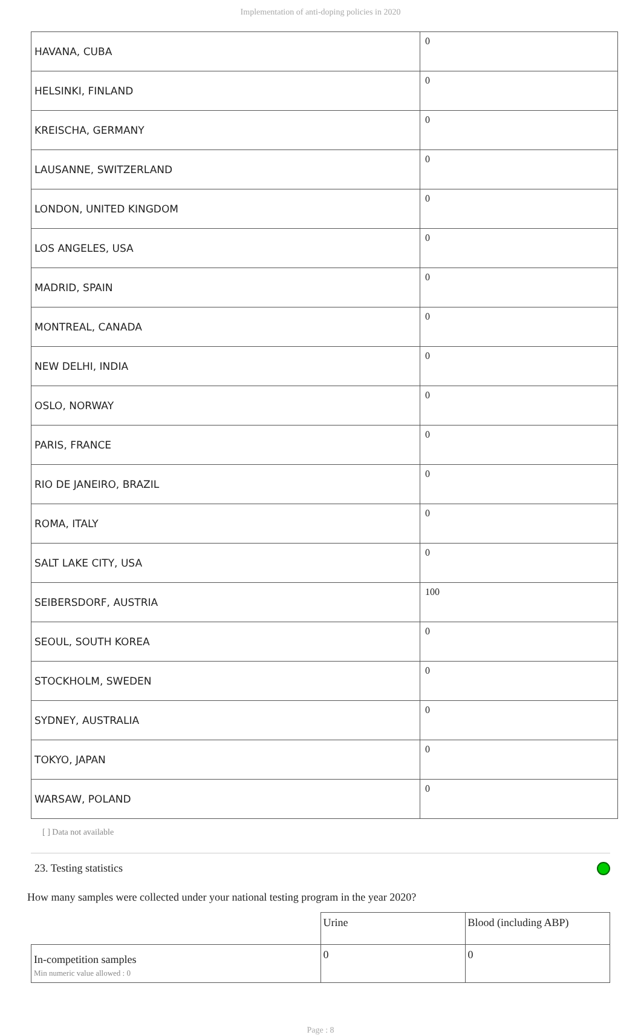Implementation of anti-doping policies in 2020
| HAVANA, CUBA | 0 |
| HELSINKI, FINLAND | 0 |
| KREISCHA, GERMANY | 0 |
| LAUSANNE, SWITZERLAND | 0 |
| LONDON, UNITED KINGDOM | 0 |
| LOS ANGELES, USA | 0 |
| MADRID, SPAIN | 0 |
| MONTREAL, CANADA | 0 |
| NEW DELHI, INDIA | 0 |
| OSLO, NORWAY | 0 |
| PARIS, FRANCE | 0 |
| RIO DE JANEIRO, BRAZIL | 0 |
| ROMA, ITALY | 0 |
| SALT LAKE CITY, USA | 0 |
| SEIBERSDORF, AUSTRIA | 100 |
| SEOUL, SOUTH KOREA | 0 |
| STOCKHOLM, SWEDEN | 0 |
| SYDNEY, AUSTRALIA | 0 |
| TOKYO, JAPAN | 0 |
| WARSAW, POLAND | 0 |
[ ] Data not available
23. Testing statistics
How many samples were collected under your national testing program in the year 2020?
| | Urine | Blood (including ABP) |
| In-competition samples Min numeric value allowed : 0 | 0 | 0 |
Page : 8